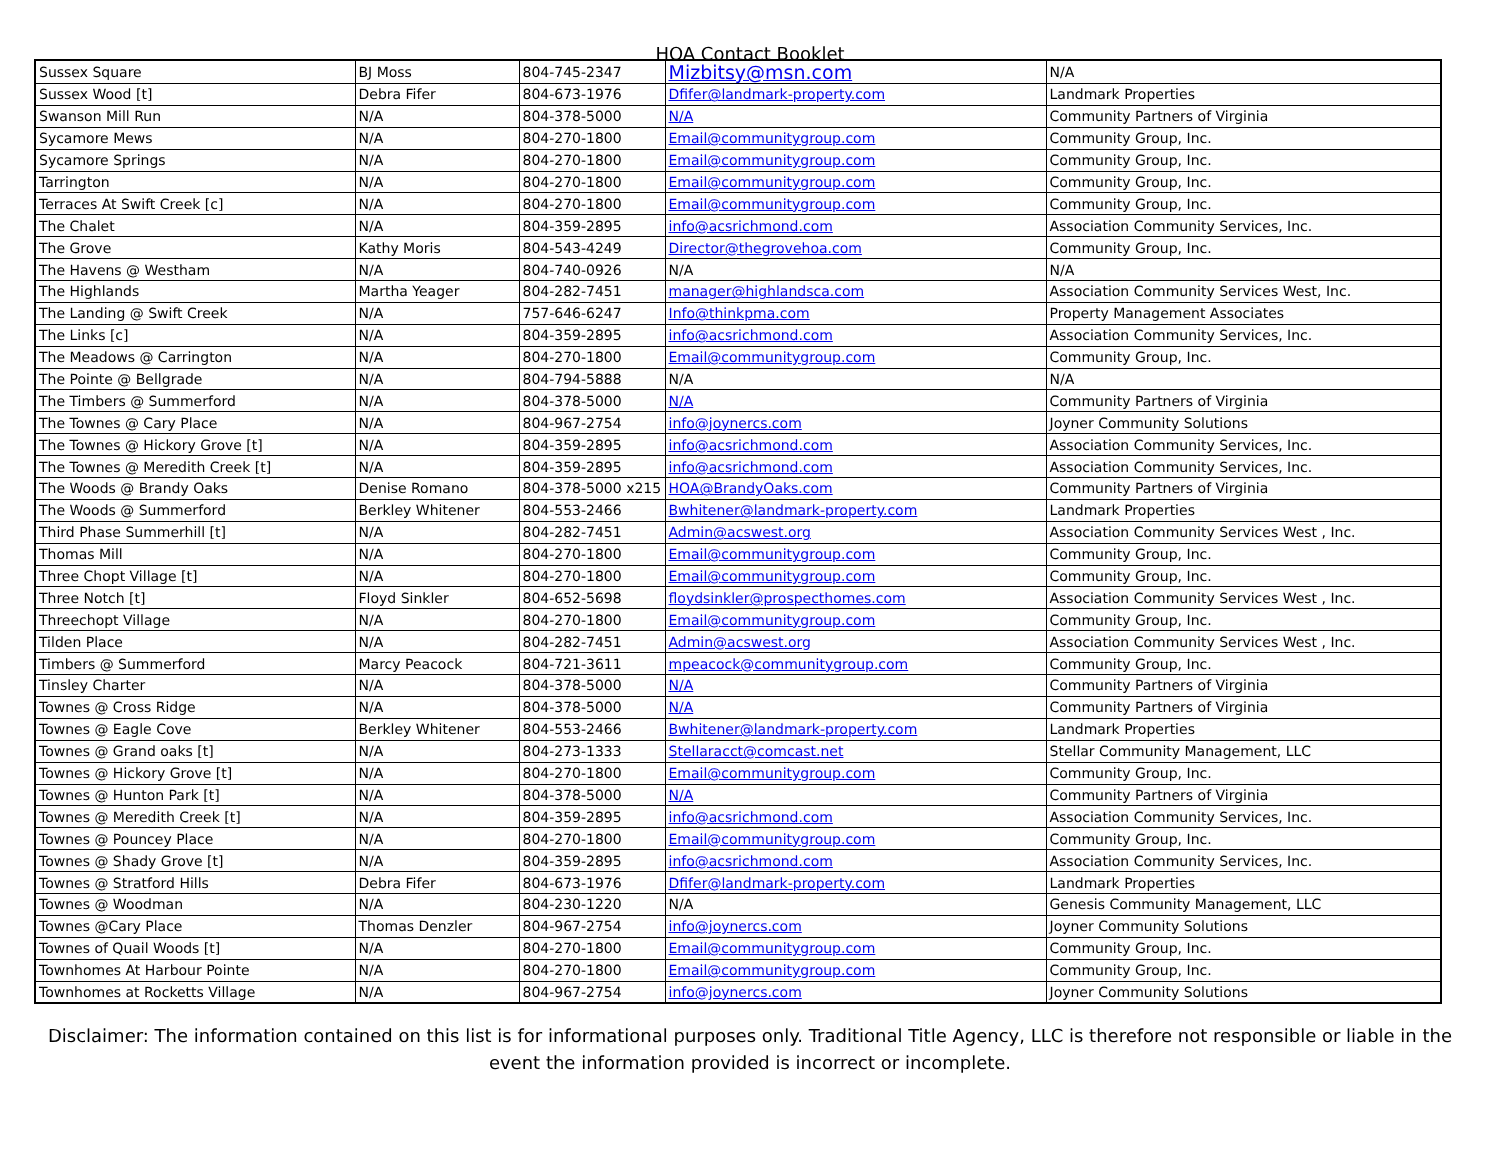HOA Contact Booklet
| Sussex Square | BJ Moss | 804-745-2347 | Mizbitsy@msn.com | N/A |
| Sussex Wood [t] | Debra Fifer | 804-673-1976 | Dfifer@landmark-property.com | Landmark Properties |
| Swanson Mill Run | N/A | 804-378-5000 | N/A | Community Partners of Virginia |
| Sycamore Mews | N/A | 804-270-1800 | Email@communitygroup.com | Community Group, Inc. |
| Sycamore Springs | N/A | 804-270-1800 | Email@communitygroup.com | Community Group, Inc. |
| Tarrington | N/A | 804-270-1800 | Email@communitygroup.com | Community Group, Inc. |
| Terraces At Swift Creek [c] | N/A | 804-270-1800 | Email@communitygroup.com | Community Group, Inc. |
| The Chalet | N/A | 804-359-2895 | info@acsrichmond.com | Association Community Services, Inc. |
| The Grove | Kathy Moris | 804-543-4249 | Director@thegrovehoa.com | Community Group, Inc. |
| The Havens @ Westham | N/A | 804-740-0926 | N/A | N/A |
| The Highlands | Martha Yeager | 804-282-7451 | manager@highlandsca.com | Association Community Services West, Inc. |
| The Landing @ Swift Creek | N/A | 757-646-6247 | Info@thinkpma.com | Property Management Associates |
| The Links [c] | N/A | 804-359-2895 | info@acsrichmond.com | Association Community Services, Inc. |
| The Meadows @ Carrington | N/A | 804-270-1800 | Email@communitygroup.com | Community Group, Inc. |
| The Pointe @ Bellgrade | N/A | 804-794-5888 | N/A | N/A |
| The Timbers @ Summerford | N/A | 804-378-5000 | N/A | Community Partners of Virginia |
| The Townes @ Cary Place | N/A | 804-967-2754 | info@joynercs.com | Joyner Community Solutions |
| The Townes @ Hickory Grove [t] | N/A | 804-359-2895 | info@acsrichmond.com | Association Community Services, Inc. |
| The Townes @ Meredith Creek [t] | N/A | 804-359-2895 | info@acsrichmond.com | Association Community Services, Inc. |
| The Woods @ Brandy Oaks | Denise Romano | 804-378-5000 x215 | HOA@BrandyOaks.com | Community Partners of Virginia |
| The Woods @ Summerford | Berkley Whitener | 804-553-2466 | Bwhitener@landmark-property.com | Landmark Properties |
| Third Phase Summerhill [t] | N/A | 804-282-7451 | Admin@acswest.org | Association Community Services West , Inc. |
| Thomas Mill | N/A | 804-270-1800 | Email@communitygroup.com | Community Group, Inc. |
| Three Chopt Village [t] | N/A | 804-270-1800 | Email@communitygroup.com | Community Group, Inc. |
| Three Notch [t] | Floyd Sinkler | 804-652-5698 | floydsinkler@prospecthomes.com | Association Community Services West , Inc. |
| Threechopt Village | N/A | 804-270-1800 | Email@communitygroup.com | Community Group, Inc. |
| Tilden Place | N/A | 804-282-7451 | Admin@acswest.org | Association Community Services West , Inc. |
| Timbers @ Summerford | Marcy Peacock | 804-721-3611 | mpeacock@communitygroup.com | Community Group, Inc. |
| Tinsley Charter | N/A | 804-378-5000 | N/A | Community Partners of Virginia |
| Townes @ Cross Ridge | N/A | 804-378-5000 | N/A | Community Partners of Virginia |
| Townes @ Eagle Cove | Berkley Whitener | 804-553-2466 | Bwhitener@landmark-property.com | Landmark Properties |
| Townes @ Grand oaks [t] | N/A | 804-273-1333 | Stellaracct@comcast.net | Stellar Community Management, LLC |
| Townes @ Hickory Grove [t] | N/A | 804-270-1800 | Email@communitygroup.com | Community Group, Inc. |
| Townes @ Hunton Park [t] | N/A | 804-378-5000 | N/A | Community Partners of Virginia |
| Townes @ Meredith Creek [t] | N/A | 804-359-2895 | info@acsrichmond.com | Association Community Services, Inc. |
| Townes @ Pouncey Place | N/A | 804-270-1800 | Email@communitygroup.com | Community Group, Inc. |
| Townes @ Shady Grove [t] | N/A | 804-359-2895 | info@acsrichmond.com | Association Community Services, Inc. |
| Townes @ Stratford Hills | Debra Fifer | 804-673-1976 | Dfifer@landmark-property.com | Landmark Properties |
| Townes @ Woodman | N/A | 804-230-1220 | N/A | Genesis Community Management, LLC |
| Townes @Cary Place | Thomas Denzler | 804-967-2754 | info@joynercs.com | Joyner Community Solutions |
| Townes of Quail Woods [t] | N/A | 804-270-1800 | Email@communitygroup.com | Community Group, Inc. |
| Townhomes At Harbour Pointe | N/A | 804-270-1800 | Email@communitygroup.com | Community Group, Inc. |
| Townhomes at Rocketts Village | N/A | 804-967-2754 | info@joynercs.com | Joyner Community Solutions |
Disclaimer: The information contained on this list is for informational purposes only. Traditional Title Agency, LLC is therefore not responsible or liable in the event the information provided is incorrect or incomplete.